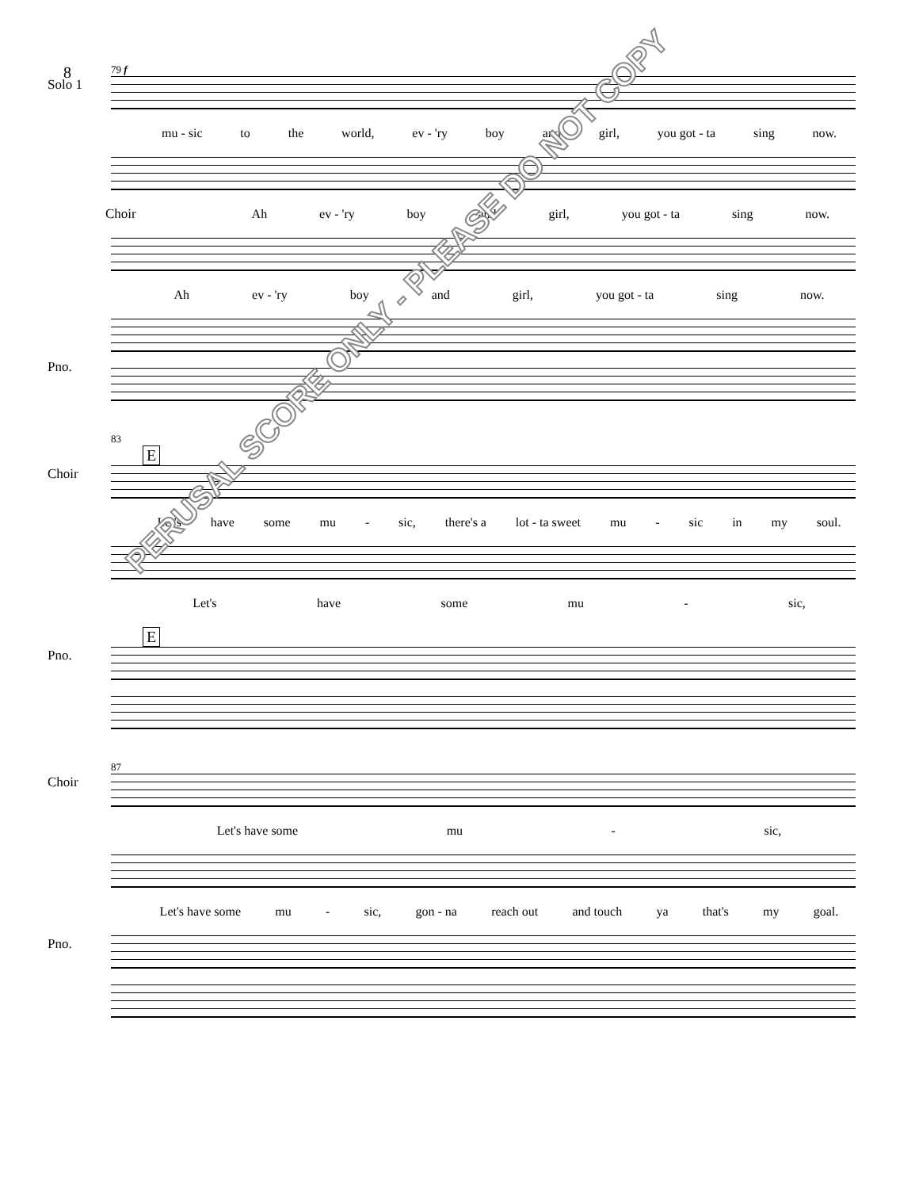8
79 f
Solo 1
mu - sic to the world, ev - 'ry boy and girl, you got - ta sing now.
Choir Ah ev - 'ry boy and girl, you got - ta sing now.
Ah ev - 'ry boy and girl, you got - ta sing now.
Pno.
83
E
Choir
Let's have some mu - sic, there's a lot - ta sweet mu - sic in my soul.
Let's have some mu - sic,
E
Pno.
87
Choir
Let's have some mu - sic,
Let's have some mu - sic, gon - na reach out and touch ya that's my goal.
Pno.
PERUSAL SCORE ONLY - PLEASE DO NOT COPY